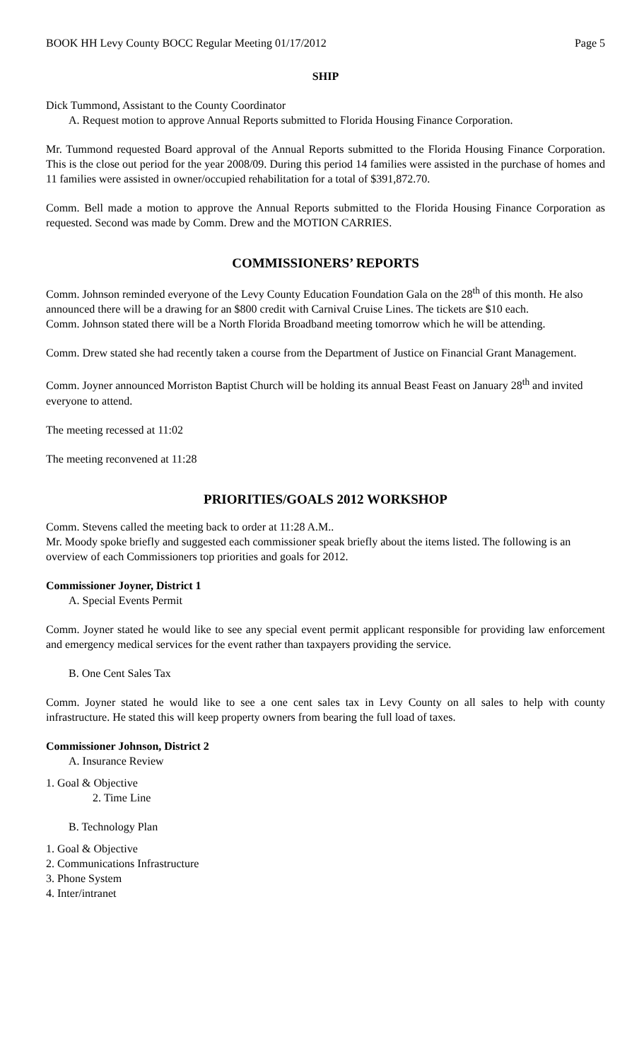BOOK HH Levy County BOCC Regular Meeting 01/17/2012 Page 5
SHIP
Dick Tummond, Assistant to the County Coordinator
A. Request motion to approve Annual Reports submitted to Florida Housing Finance Corporation.
Mr. Tummond requested Board approval of the Annual Reports submitted to the Florida Housing Finance Corporation. This is the close out period for the year 2008/09. During this period 14 families were assisted in the purchase of homes and 11 families were assisted in owner/occupied rehabilitation for a total of $391,872.70.
Comm. Bell made a motion to approve the Annual Reports submitted to the Florida Housing Finance Corporation as requested. Second was made by Comm. Drew and the MOTION CARRIES.
COMMISSIONERS’ REPORTS
Comm. Johnson reminded everyone of the Levy County Education Foundation Gala on the 28<sup>th</sup> of this month. He also announced there will be a drawing for an $800 credit with Carnival Cruise Lines. The tickets are $10 each.
Comm. Johnson stated there will be a North Florida Broadband meeting tomorrow which he will be attending.
Comm. Drew stated she had recently taken a course from the Department of Justice on Financial Grant Management.
Comm. Joyner announced Morriston Baptist Church will be holding its annual Beast Feast on January 28<sup>th</sup> and invited everyone to attend.
The meeting recessed at 11:02
The meeting reconvened at 11:28
PRIORITIES/GOALS 2012 WORKSHOP
Comm. Stevens called the meeting back to order at 11:28 A.M..
Mr. Moody spoke briefly and suggested each commissioner speak briefly about the items listed. The following is an overview of each Commissioners top priorities and goals for 2012.
Commissioner Joyner, District 1
A. Special Events Permit
Comm. Joyner stated he would like to see any special event permit applicant responsible for providing law enforcement and emergency medical services for the event rather than taxpayers providing the service.
B. One Cent Sales Tax
Comm. Joyner stated he would like to see a one cent sales tax in Levy County on all sales to help with county infrastructure. He stated this will keep property owners from bearing the full load of taxes.
Commissioner Johnson, District 2
A. Insurance Review
1. Goal & Objective
2. Time Line
B. Technology Plan
1. Goal & Objective
2. Communications Infrastructure
3. Phone System
4. Inter/intranet